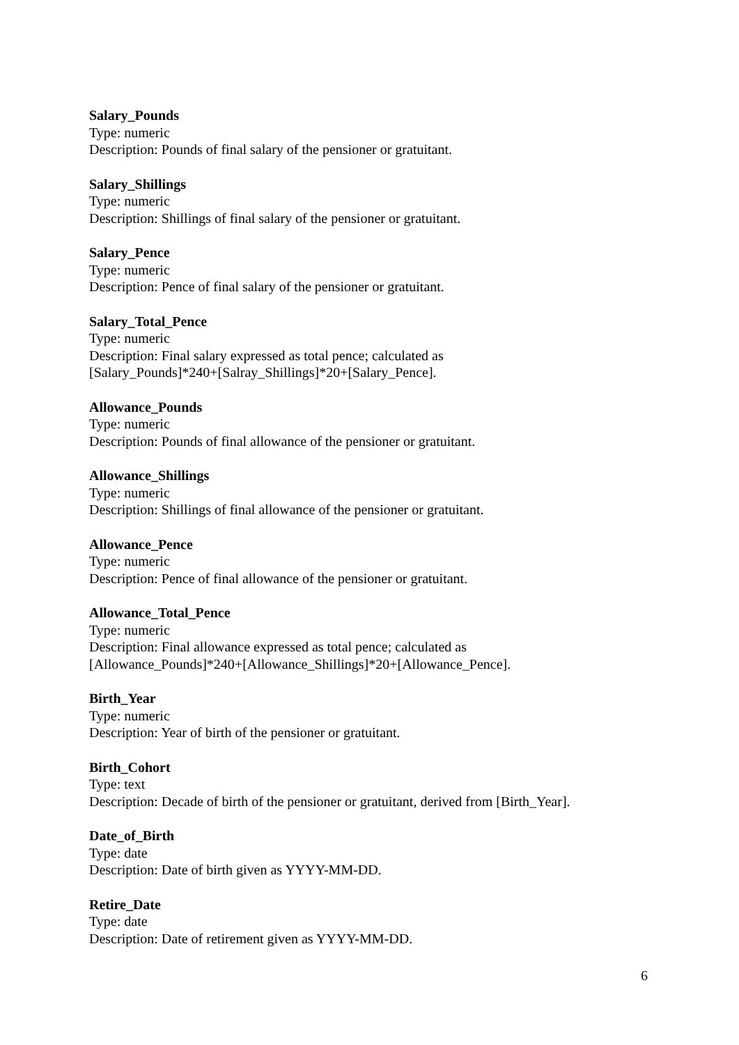Salary_Pounds
Type: numeric
Description: Pounds of final salary of the pensioner or gratuitant.
Salary_Shillings
Type: numeric
Description: Shillings of final salary of the pensioner or gratuitant.
Salary_Pence
Type: numeric
Description: Pence of final salary of the pensioner or gratuitant.
Salary_Total_Pence
Type: numeric
Description: Final salary expressed as total pence; calculated as
[Salary_Pounds]*240+[Salray_Shillings]*20+[Salary_Pence].
Allowance_Pounds
Type: numeric
Description: Pounds of final allowance of the pensioner or gratuitant.
Allowance_Shillings
Type: numeric
Description: Shillings of final allowance of the pensioner or gratuitant.
Allowance_Pence
Type: numeric
Description: Pence of final allowance of the pensioner or gratuitant.
Allowance_Total_Pence
Type: numeric
Description: Final allowance expressed as total pence; calculated as
[Allowance_Pounds]*240+[Allowance_Shillings]*20+[Allowance_Pence].
Birth_Year
Type: numeric
Description: Year of birth of the pensioner or gratuitant.
Birth_Cohort
Type: text
Description: Decade of birth of the pensioner or gratuitant, derived from [Birth_Year].
Date_of_Birth
Type: date
Description: Date of birth given as YYYY-MM-DD.
Retire_Date
Type: date
Description: Date of retirement given as YYYY-MM-DD.
6